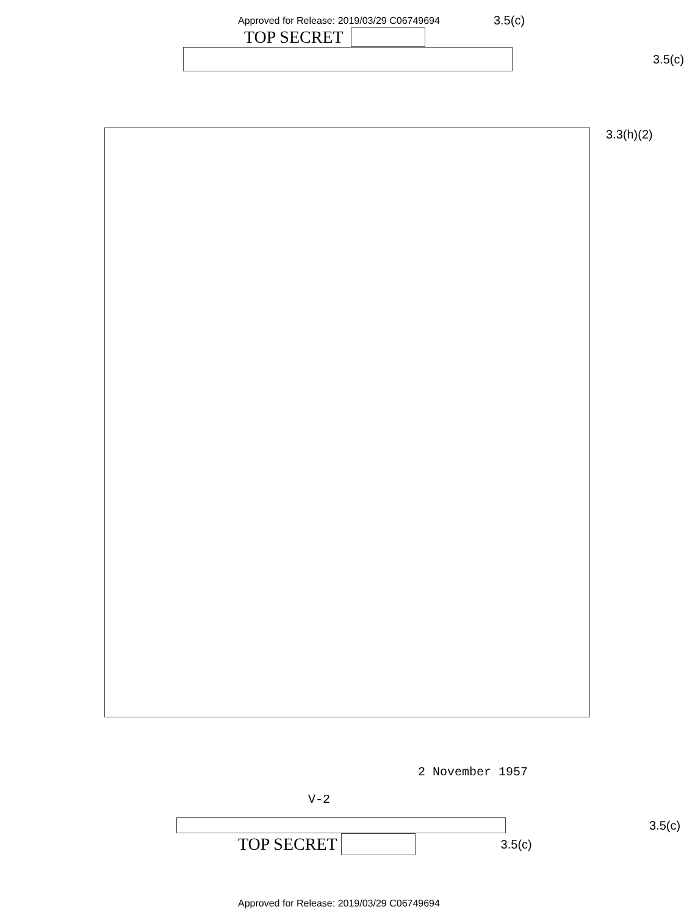Approved for Release: 2019/03/29 C06749694 3.5(c)
TOP SECRET
3.5(c)
3.3(h)(2)
2 November 1957
V-2
3.5(c)
TOP SECRET 3.5(c)
Approved for Release: 2019/03/29 C06749694